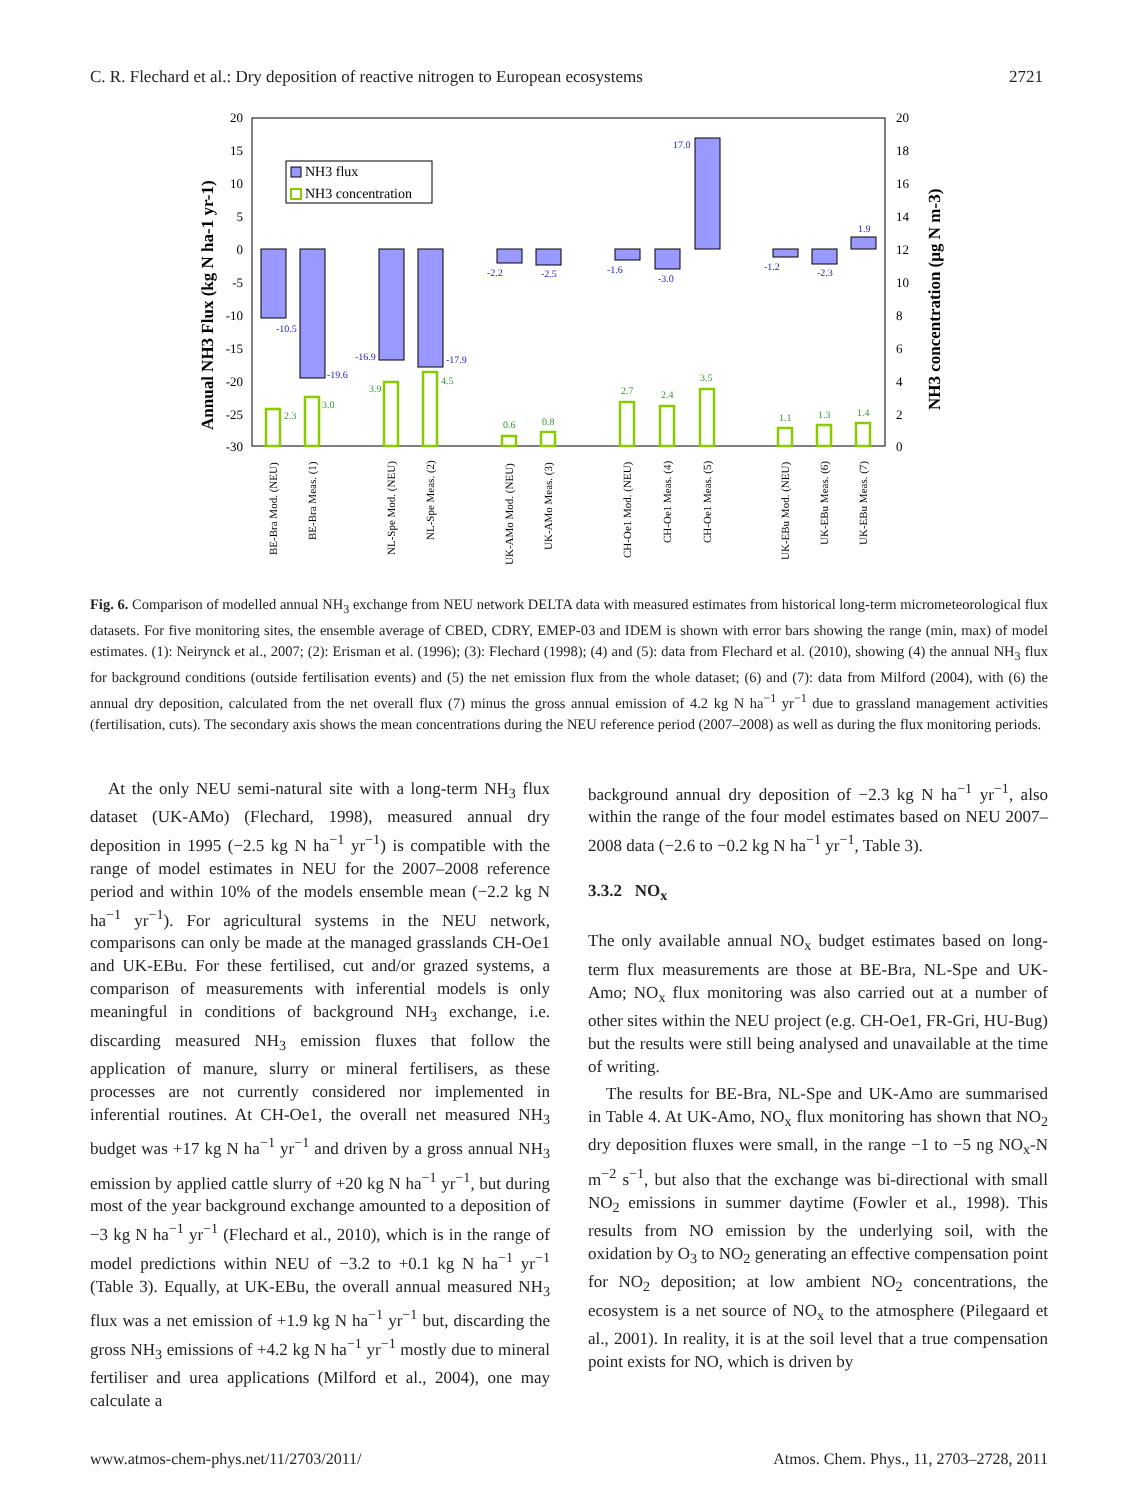C. R. Flechard et al.: Dry deposition of reactive nitrogen to European ecosystems 2721
20
15
10
5
0
-5
-10
-15
-20
-25
-30
20
18
16
14
12
10
8
6
4
2
0
Annual NH3 Flux (kg N ha-1 yr-1)
NH3 concentration (µg N m-3)
NH3 flux
NH3 concentration
-10.5
-19.6
-16.9
-17.9
-2.2
-2.5
-1.6
-3.0
17.0
-1.2
-2.3
1.9
2.3
3.0
3.9
4.5
0.6
0.8
2.7
2.4
3.5
1.1
1.3
1.4
BE-Bra Mod. (NEU)
BE-Bra Meas. (1)
NL-Spe Mod. (NEU)
NL-Spe Meas. (2)
UK-AMo Mod. (NEU)
UK-AMo Meas. (3)
CH-Oe1 Mod. (NEU)
CH-Oe1 Meas. (4)
CH-Oe1 Meas. (5)
UK-EBu Mod. (NEU)
UK-EBu Meas. (6)
UK-EBu Meas. (7)
Fig. 6. Comparison of modelled annual NH<sub>3</sub> exchange from NEU network DELTA data with measured estimates from historical long-term micrometeorological flux datasets. For five monitoring sites, the ensemble average of CBED, CDRY, EMEP-03 and IDEM is shown with error bars showing the range (min, max) of model estimates. (1): Neirynck et al., 2007; (2): Erisman et al. (1996); (3): Flechard (1998); (4) and (5): data from Flechard et al. (2010), showing (4) the annual NH<sub>3</sub> flux for background conditions (outside fertilisation events) and (5) the net emission flux from the whole dataset; (6) and (7): data from Milford (2004), with (6) the annual dry deposition, calculated from the net overall flux (7) minus the gross annual emission of 4.2 kg N ha<sup>−1</sup> yr<sup>−1</sup> due to grassland management activities (fertilisation, cuts). The secondary axis shows the mean concentrations during the NEU reference period (2007–2008) as well as during the flux monitoring periods.
At the only NEU semi-natural site with a long-term NH<sub>3</sub> flux dataset (UK-AMo) (Flechard, 1998), measured annual dry deposition in 1995 (−2.5 kg N ha<sup>−1</sup> yr<sup>−1</sup>) is compatible with the range of model estimates in NEU for the 2007–2008 reference period and within 10% of the models ensemble mean (−2.2 kg N ha<sup>−1</sup> yr<sup>−1</sup>). For agricultural systems in the NEU network, comparisons can only be made at the managed grasslands CH-Oe1 and UK-EBu. For these fertilised, cut and/or grazed systems, a comparison of measurements with inferential models is only meaningful in conditions of background NH<sub>3</sub> exchange, i.e. discarding measured NH<sub>3</sub> emission fluxes that follow the application of manure, slurry or mineral fertilisers, as these processes are not currently considered nor implemented in inferential routines. At CH-Oe1, the overall net measured NH<sub>3</sub> budget was +17 kg N ha<sup>−1</sup> yr<sup>−1</sup> and driven by a gross annual NH<sub>3</sub> emission by applied cattle slurry of +20 kg N ha<sup>−1</sup> yr<sup>−1</sup>, but during most of the year background exchange amounted to a deposition of −3 kg N ha<sup>−1</sup> yr<sup>−1</sup> (Flechard et al., 2010), which is in the range of model predictions within NEU of −3.2 to +0.1 kg N ha<sup>−1</sup> yr<sup>−1</sup> (Table 3). Equally, at UK-EBu, the overall annual measured NH<sub>3</sub> flux was a net emission of +1.9 kg N ha<sup>−1</sup> yr<sup>−1</sup> but, discarding the gross NH<sub>3</sub> emissions of +4.2 kg N ha<sup>−1</sup> yr<sup>−1</sup> mostly due to mineral fertiliser and urea applications (Milford et al., 2004), one may calculate a
background annual dry deposition of −2.3 kg N ha<sup>−1</sup> yr<sup>−1</sup>, also within the range of the four model estimates based on NEU 2007–2008 data (−2.6 to −0.2 kg N ha<sup>−1</sup> yr<sup>−1</sup>, Table 3).
3.3.2 NO<sub>x</sub>
The only available annual NO<sub>x</sub> budget estimates based on long-term flux measurements are those at BE-Bra, NL-Spe and UK-Amo; NO<sub>x</sub> flux monitoring was also carried out at a number of other sites within the NEU project (e.g. CH-Oe1, FR-Gri, HU-Bug) but the results were still being analysed and unavailable at the time of writing.
The results for BE-Bra, NL-Spe and UK-Amo are summarised in Table 4. At UK-Amo, NO<sub>x</sub> flux monitoring has shown that NO<sub>2</sub> dry deposition fluxes were small, in the range −1 to −5 ng NO<sub>x</sub>-N m<sup>−2</sup> s<sup>−1</sup>, but also that the exchange was bi-directional with small NO<sub>2</sub> emissions in summer daytime (Fowler et al., 1998). This results from NO emission by the underlying soil, with the oxidation by O<sub>3</sub> to NO<sub>2</sub> generating an effective compensation point for NO<sub>2</sub> deposition; at low ambient NO<sub>2</sub> concentrations, the ecosystem is a net source of NO<sub>x</sub> to the atmosphere (Pilegaard et al., 2001). In reality, it is at the soil level that a true compensation point exists for NO, which is driven by
www.atmos-chem-phys.net/11/2703/2011/ Atmos. Chem. Phys., 11, 2703–2728, 2011